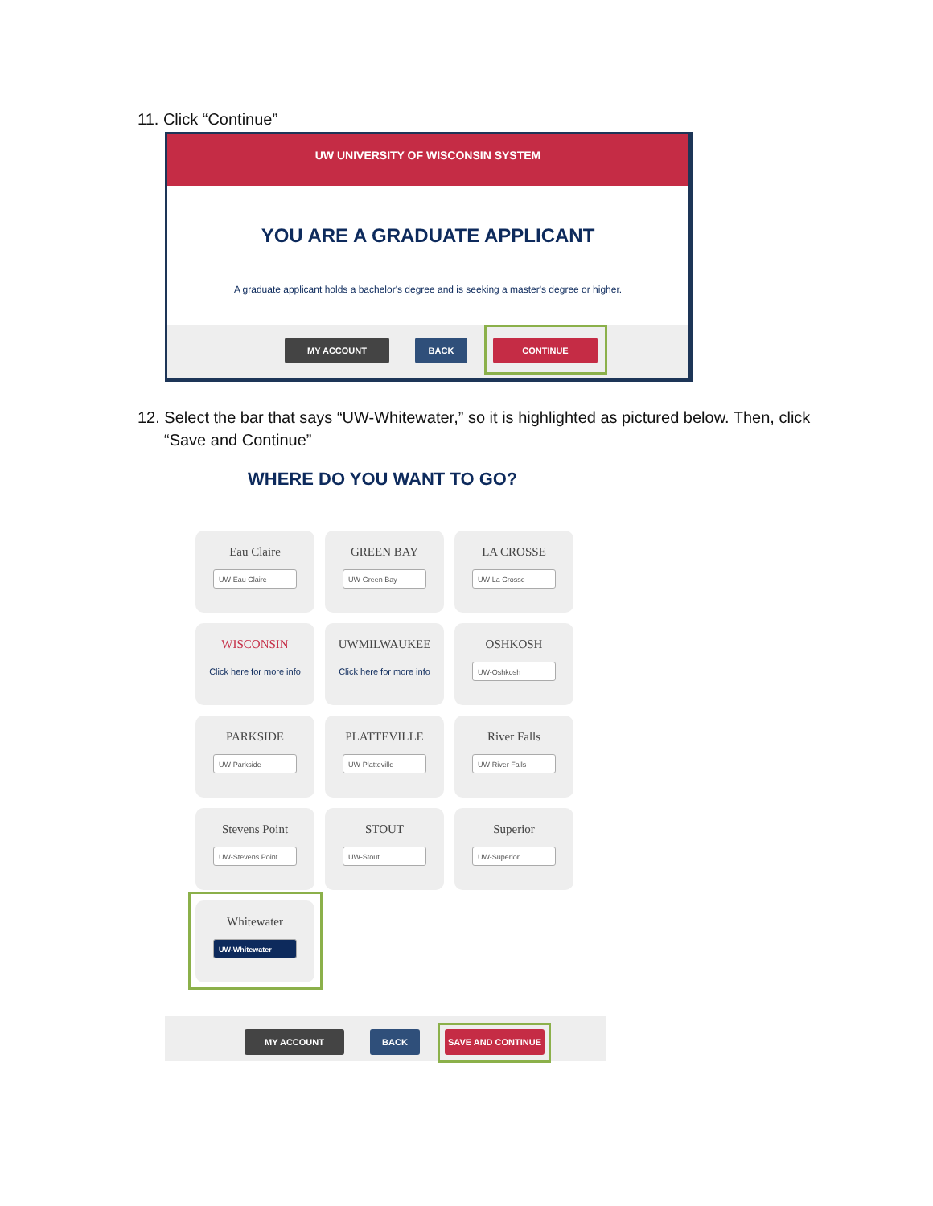11. Click “Continue”
UW UNIVERSITY OF WISCONSIN SYSTEM
YOU ARE A GRADUATE APPLICANT
A graduate applicant holds a bachelor's degree and is seeking a master's degree or higher.
MY ACCOUNT BACK CONTINUE
12. Select the bar that says “UW-Whitewater,” so it is highlighted as pictured below. Then, click “Save and Continue”
WHERE DO YOU WANT TO GO?
Eau Claire
UW-Eau Claire
GREEN BAY
UW-Green Bay
LA CROSSE
UW-La Crosse
WISCONSIN
Click here for more info
UWMILWAUKEE
Click here for more info
OSHKOSH
UW-Oshkosh
PARKSIDE
UW-Parkside
PLATTEVILLE
UW-Platteville
River Falls
UW-River Falls
Stevens Point
UW-Stevens Point
STOUT
UW-Stout
Superior
UW-Superior
Whitewater
UW-Whitewater
MY ACCOUNT BACK SAVE AND CONTINUE